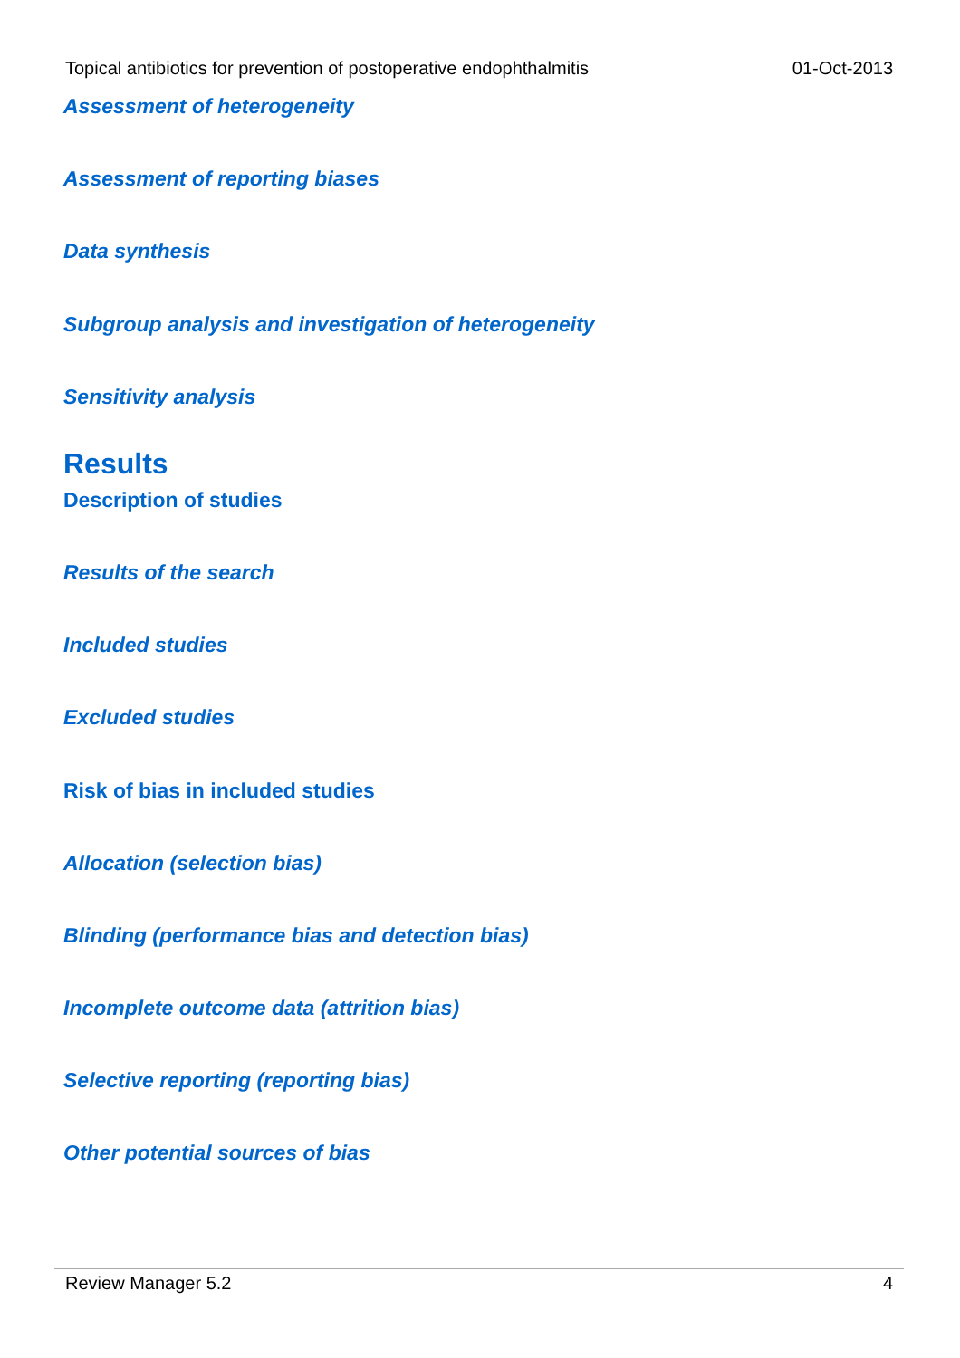Topical antibiotics for prevention of postoperative endophthalmitis 01-Oct-2013
Assessment of heterogeneity
Assessment of reporting biases
Data synthesis
Subgroup analysis and investigation of heterogeneity
Sensitivity analysis
Results
Description of studies
Results of the search
Included studies
Excluded studies
Risk of bias in included studies
Allocation (selection bias)
Blinding (performance bias and detection bias)
Incomplete outcome data (attrition bias)
Selective reporting (reporting bias)
Other potential sources of bias
Review Manager 5.2 4